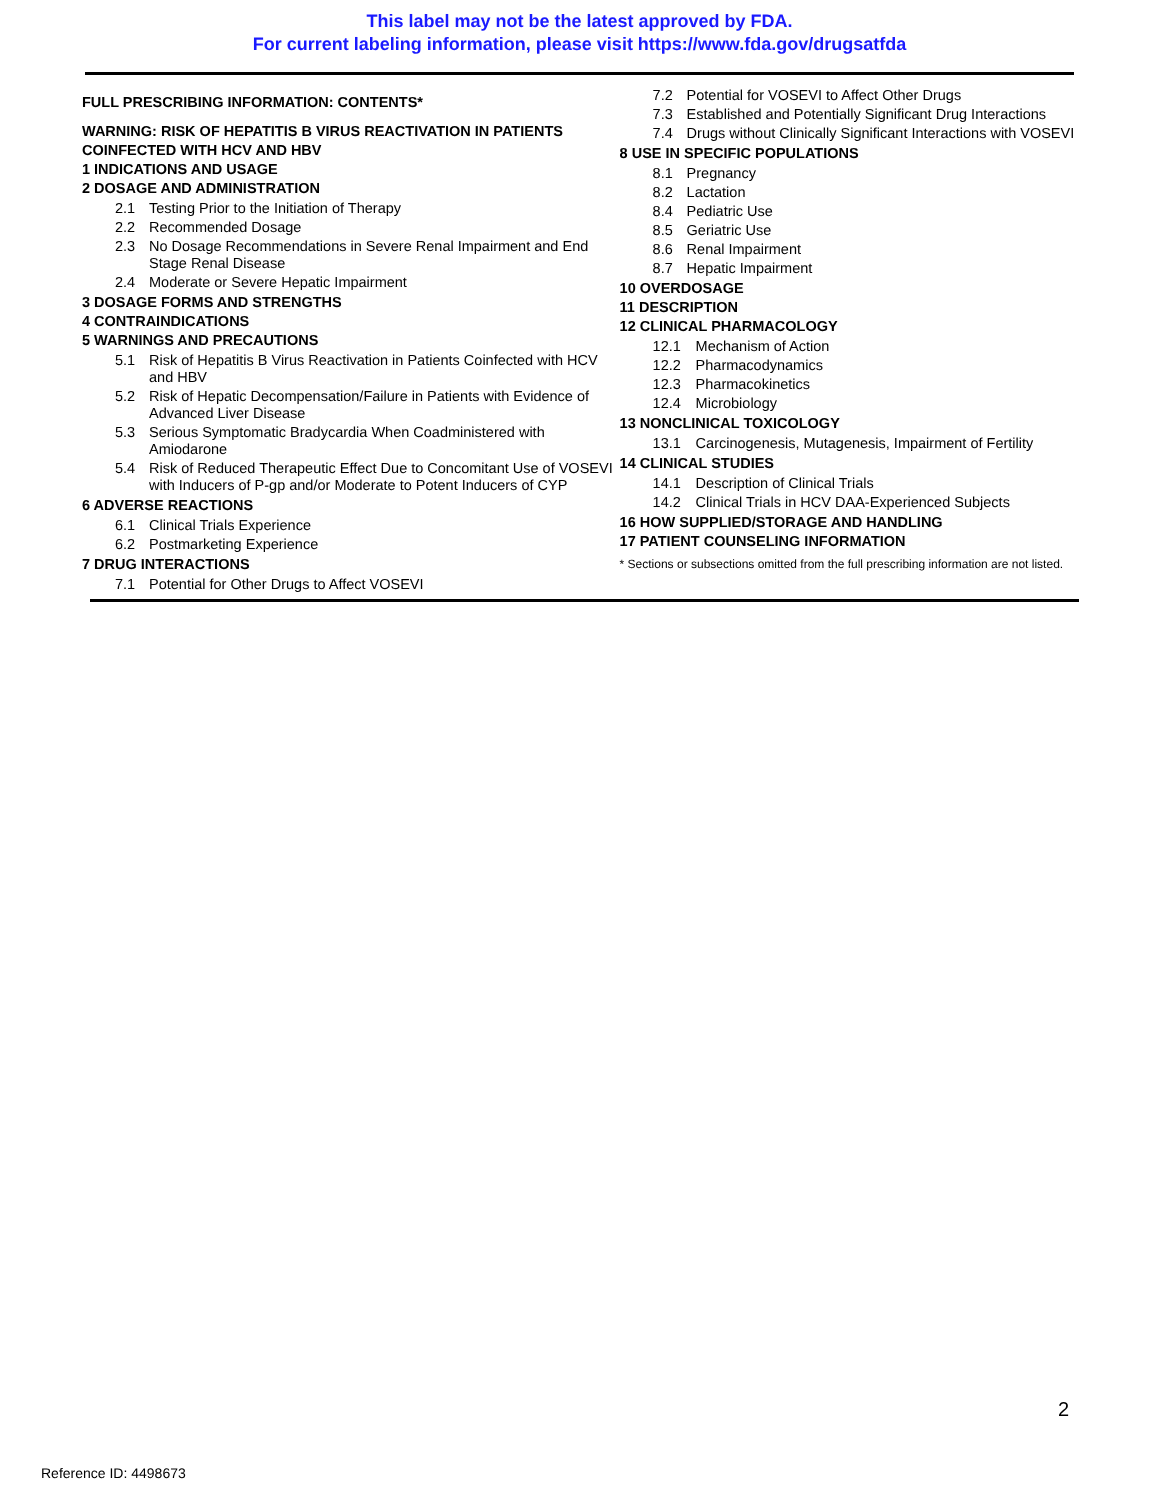This label may not be the latest approved by FDA.
For current labeling information, please visit https://www.fda.gov/drugsatfda
FULL PRESCRIBING INFORMATION: CONTENTS*
WARNING: RISK OF HEPATITIS B VIRUS REACTIVATION IN PATIENTS COINFECTED WITH HCV AND HBV
1 INDICATIONS AND USAGE
2 DOSAGE AND ADMINISTRATION
2.1 Testing Prior to the Initiation of Therapy
2.2 Recommended Dosage
2.3 No Dosage Recommendations in Severe Renal Impairment and End Stage Renal Disease
2.4 Moderate or Severe Hepatic Impairment
3 DOSAGE FORMS AND STRENGTHS
4 CONTRAINDICATIONS
5 WARNINGS AND PRECAUTIONS
5.1 Risk of Hepatitis B Virus Reactivation in Patients Coinfected with HCV and HBV
5.2 Risk of Hepatic Decompensation/Failure in Patients with Evidence of Advanced Liver Disease
5.3 Serious Symptomatic Bradycardia When Coadministered with Amiodarone
5.4 Risk of Reduced Therapeutic Effect Due to Concomitant Use of VOSEVI with Inducers of P-gp and/or Moderate to Potent Inducers of CYP
6 ADVERSE REACTIONS
6.1 Clinical Trials Experience
6.2 Postmarketing Experience
7 DRUG INTERACTIONS
7.1 Potential for Other Drugs to Affect VOSEVI
7.2 Potential for VOSEVI to Affect Other Drugs
7.3 Established and Potentially Significant Drug Interactions
7.4 Drugs without Clinically Significant Interactions with VOSEVI
8 USE IN SPECIFIC POPULATIONS
8.1 Pregnancy
8.2 Lactation
8.4 Pediatric Use
8.5 Geriatric Use
8.6 Renal Impairment
8.7 Hepatic Impairment
10 OVERDOSAGE
11 DESCRIPTION
12 CLINICAL PHARMACOLOGY
12.1 Mechanism of Action
12.2 Pharmacodynamics
12.3 Pharmacokinetics
12.4 Microbiology
13 NONCLINICAL TOXICOLOGY
13.1 Carcinogenesis, Mutagenesis, Impairment of Fertility
14 CLINICAL STUDIES
14.1 Description of Clinical Trials
14.2 Clinical Trials in HCV DAA-Experienced Subjects
16 HOW SUPPLIED/STORAGE AND HANDLING
17 PATIENT COUNSELING INFORMATION
* Sections or subsections omitted from the full prescribing information are not listed.
2
Reference ID: 4498673